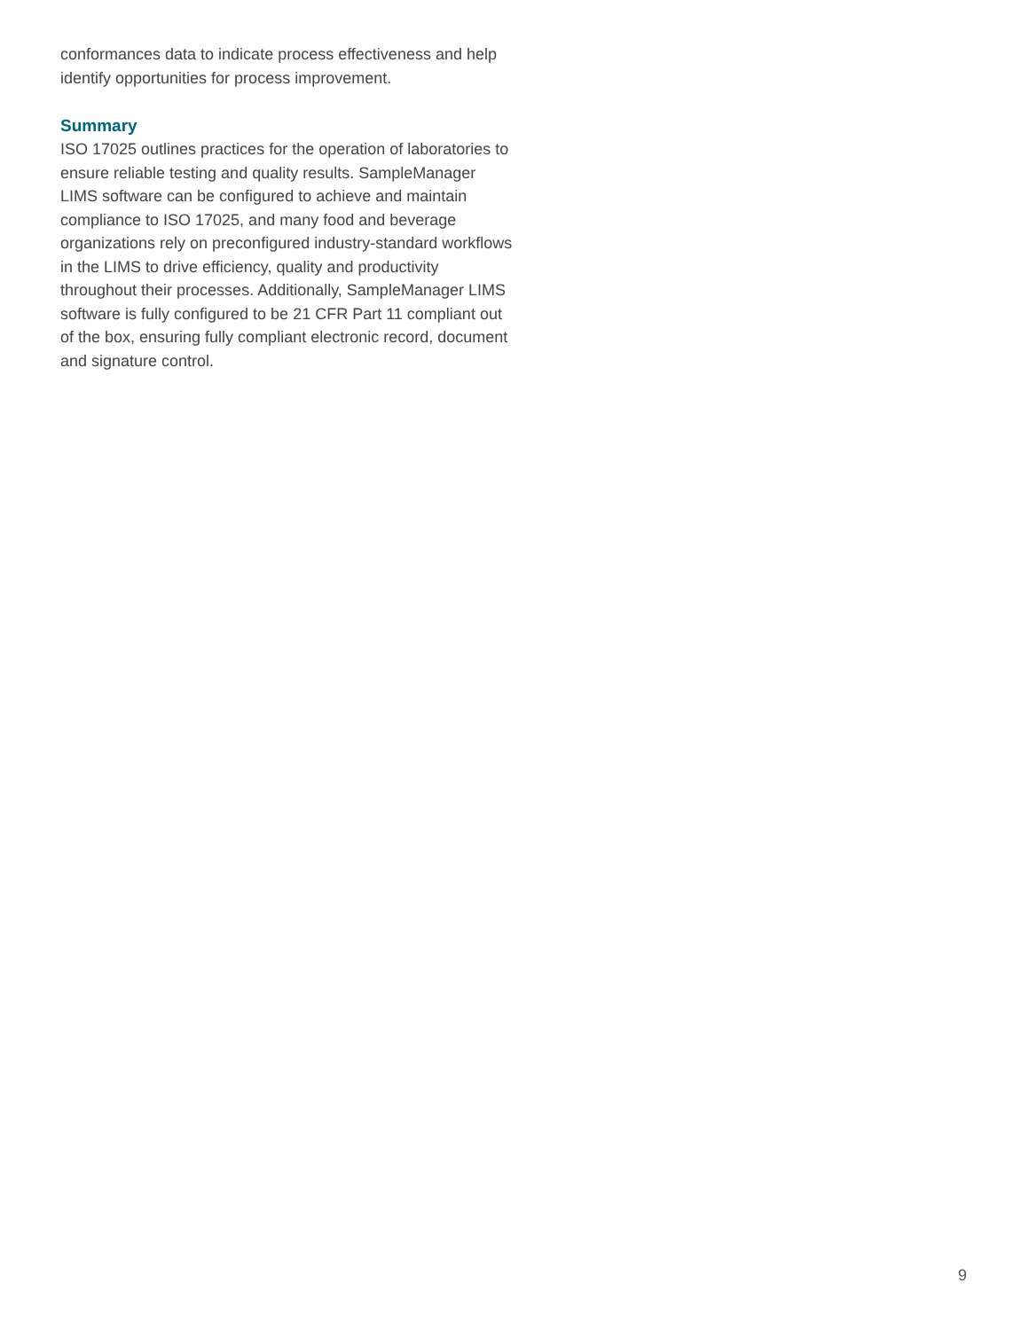conformances data to indicate process effectiveness and help identify opportunities for process improvement.
Summary
ISO 17025 outlines practices for the operation of laboratories to ensure reliable testing and quality results. SampleManager LIMS software can be configured to achieve and maintain compliance to ISO 17025, and many food and beverage organizations rely on preconfigured industry-standard workflows in the LIMS to drive efficiency, quality and productivity throughout their processes. Additionally, SampleManager LIMS software is fully configured to be 21 CFR Part 11 compliant out of the box, ensuring fully compliant electronic record, document and signature control.
9